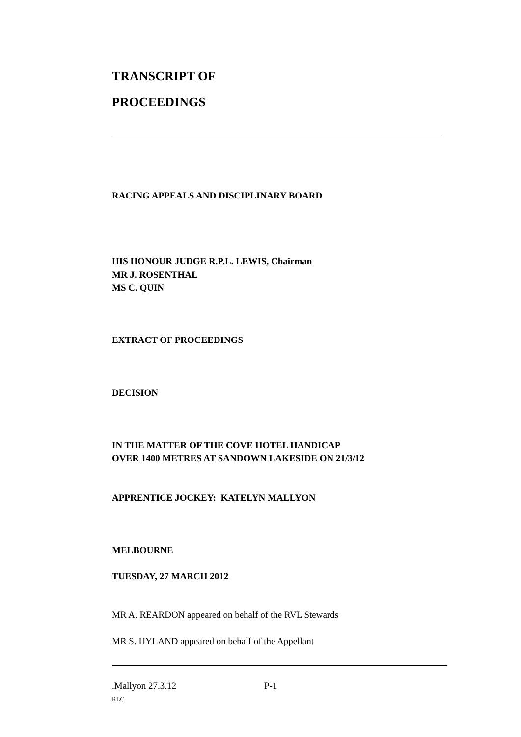TRANSCRIPT OF
PROCEEDINGS
RACING APPEALS AND DISCIPLINARY BOARD
HIS HONOUR JUDGE R.P.L. LEWIS, Chairman
MR J. ROSENTHAL
MS C. QUIN
EXTRACT OF PROCEEDINGS
DECISION
IN THE MATTER OF THE COVE HOTEL HANDICAP
OVER 1400 METRES AT SANDOWN LAKESIDE ON 21/3/12
APPRENTICE JOCKEY: KATELYN MALLYON
MELBOURNE
TUESDAY, 27 MARCH 2012
MR A. REARDON appeared on behalf of the RVL Stewards
MR S. HYLAND appeared on behalf of the Appellant
.Mallyon 27.3.12 P-1
RLC